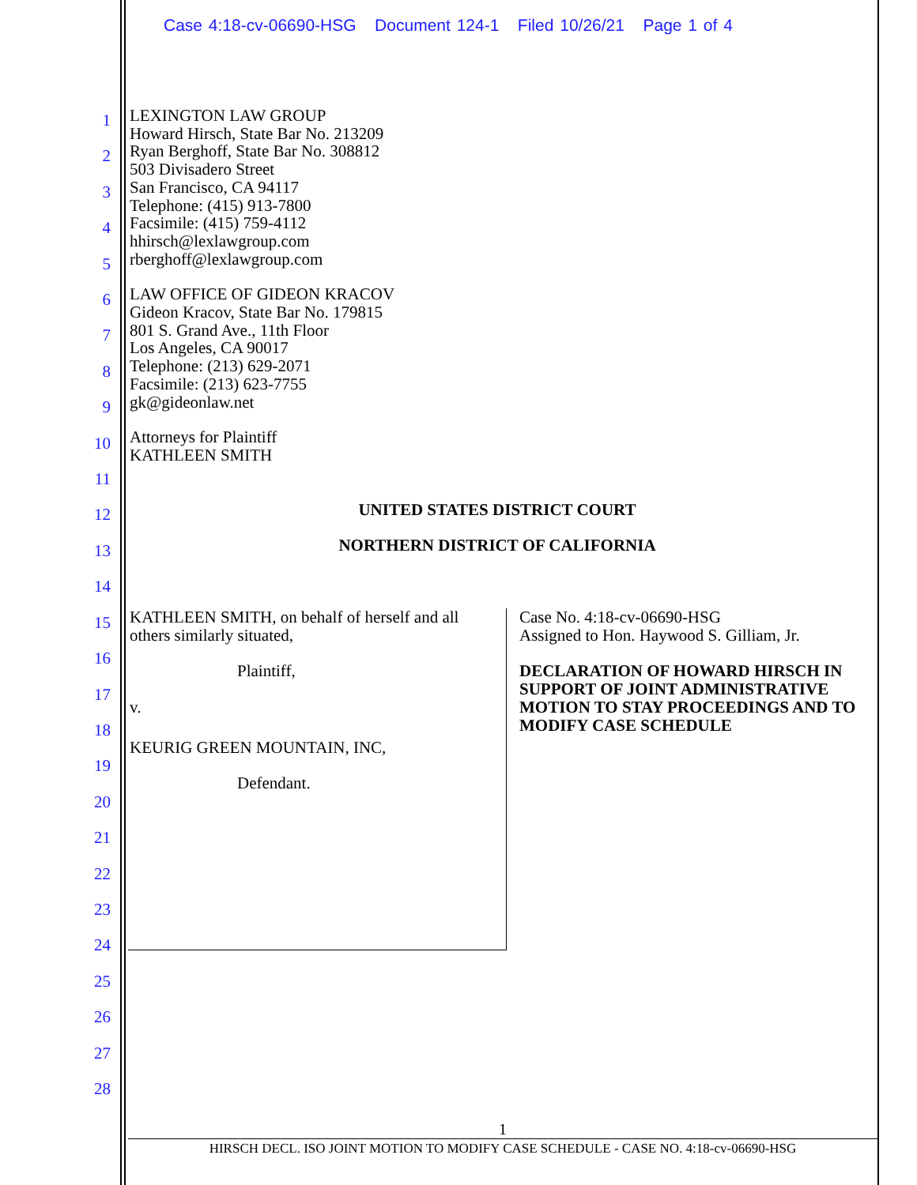Case 4:18-cv-06690-HSG Document 124-1 Filed 10/26/21 Page 1 of 4
1
2
3
4
5
6
7
8
9
10
11
12
13
14
15
16
17
18
19
20
21
22
23
24
25
26
27
28
LEXINGTON LAW GROUP
Howard Hirsch, State Bar No. 213209
Ryan Berghoff, State Bar No. 308812
503 Divisadero Street
San Francisco, CA 94117
Telephone: (415) 913-7800
Facsimile: (415) 759-4112
hhirsch@lexlawgroup.com
rberghoff@lexlawgroup.com
LAW OFFICE OF GIDEON KRACOV
Gideon Kracov, State Bar No. 179815
801 S. Grand Ave., 11th Floor
Los Angeles, CA 90017
Telephone: (213) 629-2071
Facsimile: (213) 623-7755
gk@gideonlaw.net
Attorneys for Plaintiff
KATHLEEN SMITH
UNITED STATES DISTRICT COURT
NORTHERN DISTRICT OF CALIFORNIA
KATHLEEN SMITH, on behalf of herself and all others similarly situated,
Plaintiff,
v.
KEURIG GREEN MOUNTAIN, INC,
Defendant.
Case No. 4:18-cv-06690-HSG
Assigned to Hon. Haywood S. Gilliam, Jr.
DECLARATION OF HOWARD HIRSCH IN SUPPORT OF JOINT ADMINISTRATIVE MOTION TO STAY PROCEEDINGS AND TO MODIFY CASE SCHEDULE
1
HIRSCH DECL. ISO JOINT MOTION TO MODIFY CASE SCHEDULE - CASE NO. 4:18-cv-06690-HSG